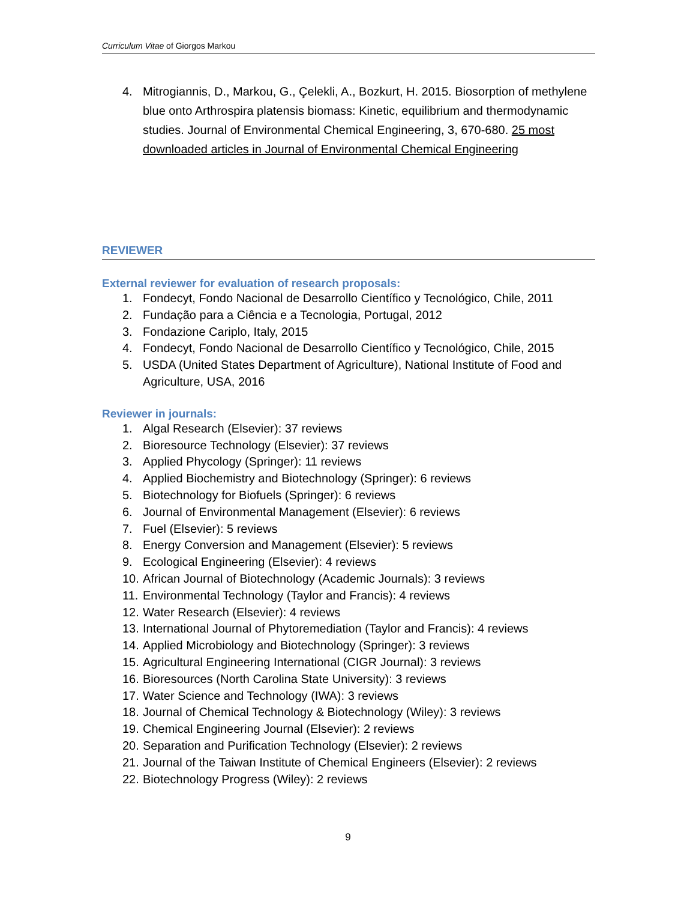Curriculum Vitae of Giorgos Markou
4. Mitrogiannis, D., Markou, G., Çelekli, A., Bozkurt, H. 2015. Biosorption of methylene blue onto Arthrospira platensis biomass: Kinetic, equilibrium and thermodynamic studies. Journal of Environmental Chemical Engineering, 3, 670-680. 25 most downloaded articles in Journal of Environmental Chemical Engineering
REVIEWER
External reviewer for evaluation of research proposals:
1. Fondecyt, Fondo Nacional de Desarrollo Científico y Tecnológico, Chile, 2011
2. Fundação para a Ciência e a Tecnologia, Portugal, 2012
3. Fondazione Cariplo, Italy, 2015
4. Fondecyt, Fondo Nacional de Desarrollo Científico y Tecnológico, Chile, 2015
5. USDA (United States Department of Agriculture), National Institute of Food and Agriculture, USA, 2016
Reviewer in journals:
1. Algal Research (Elsevier): 37 reviews
2. Bioresource Technology (Elsevier): 37 reviews
3. Applied Phycology (Springer): 11 reviews
4. Applied Biochemistry and Biotechnology (Springer): 6 reviews
5. Biotechnology for Biofuels (Springer): 6 reviews
6. Journal of Environmental Management (Elsevier): 6 reviews
7. Fuel (Elsevier): 5 reviews
8. Energy Conversion and Management (Elsevier): 5 reviews
9. Ecological Engineering (Elsevier): 4 reviews
10. African Journal of Biotechnology (Academic Journals): 3 reviews
11. Environmental Technology (Taylor and Francis): 4 reviews
12. Water Research (Elsevier): 4 reviews
13. International Journal of Phytoremediation (Taylor and Francis): 4 reviews
14. Applied Microbiology and Biotechnology (Springer): 3 reviews
15. Agricultural Engineering International (CIGR Journal): 3 reviews
16. Bioresources (North Carolina State University): 3 reviews
17. Water Science and Technology (IWA): 3 reviews
18. Journal of Chemical Technology & Biotechnology (Wiley): 3 reviews
19. Chemical Engineering Journal (Elsevier): 2 reviews
20. Separation and Purification Technology (Elsevier): 2 reviews
21. Journal of the Taiwan Institute of Chemical Engineers (Elsevier): 2 reviews
22. Biotechnology Progress (Wiley): 2 reviews
9